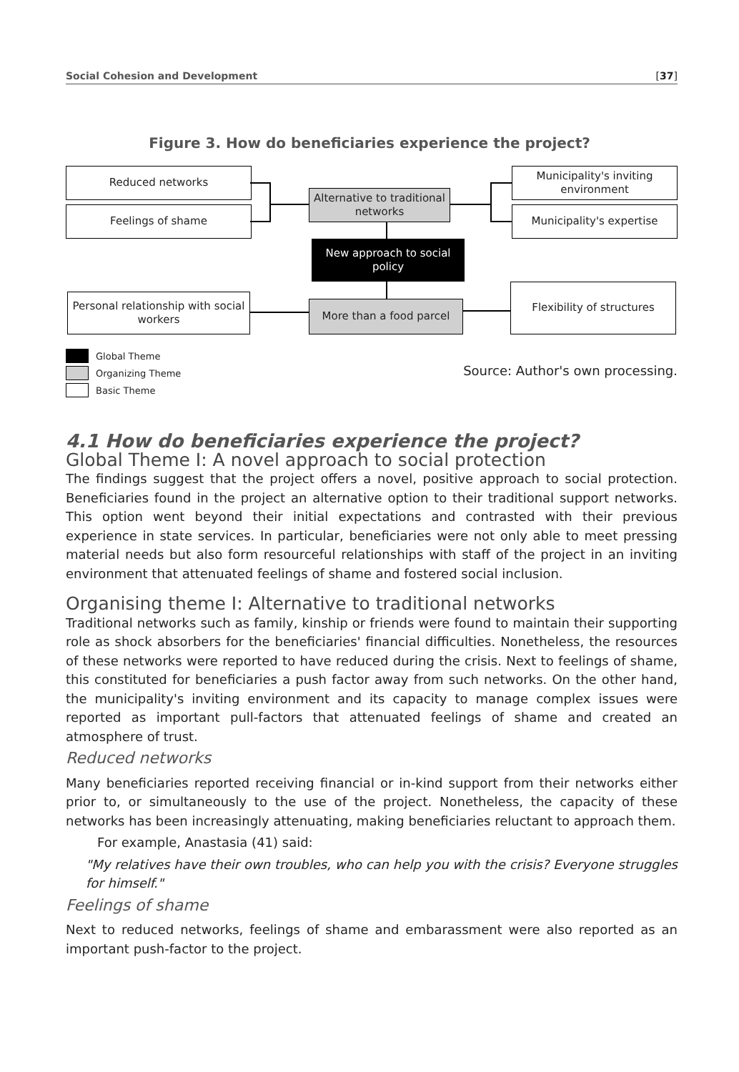Social Cohesion and Development [37]
Figure 3. How do beneficiaries experience the project?
Reduced networks
Feelings of shame
Alternative to traditional networks
Municipality's inviting environment
Municipality's expertise
New approach to social policy
Personal relationship with social workers
More than a food parcel
Flexibility of structures
Global Theme
Organizing Theme
Basic Theme
Source: Author's own processing.
4.1 How do beneficiaries experience the project?
Global Theme I: A novel approach to social protection
The findings suggest that the project offers a novel, positive approach to social protection. Beneficiaries found in the project an alternative option to their traditional support networks. This option went beyond their initial expectations and contrasted with their previous experience in state services. In particular, beneficiaries were not only able to meet pressing material needs but also form resourceful relationships with staff of the project in an inviting environment that attenuated feelings of shame and fostered social inclusion.
Organising theme I: Alternative to traditional networks
Traditional networks such as family, kinship or friends were found to maintain their supporting role as shock absorbers for the beneficiaries' financial difficulties. Nonetheless, the resources of these networks were reported to have reduced during the crisis. Next to feelings of shame, this constituted for beneficiaries a push factor away from such networks. On the other hand, the municipality's inviting environment and its capacity to manage complex issues were reported as important pull-factors that attenuated feelings of shame and created an atmosphere of trust.
Reduced networks
Many beneficiaries reported receiving financial or in-kind support from their networks either prior to, or simultaneously to the use of the project. Nonetheless, the capacity of these networks has been increasingly attenuating, making beneficiaries reluctant to approach them.
For example, Anastasia (41) said:
"My relatives have their own troubles, who can help you with the crisis? Everyone struggles for himself."
Feelings of shame
Next to reduced networks, feelings of shame and embarassment were also reported as an important push-factor to the project.